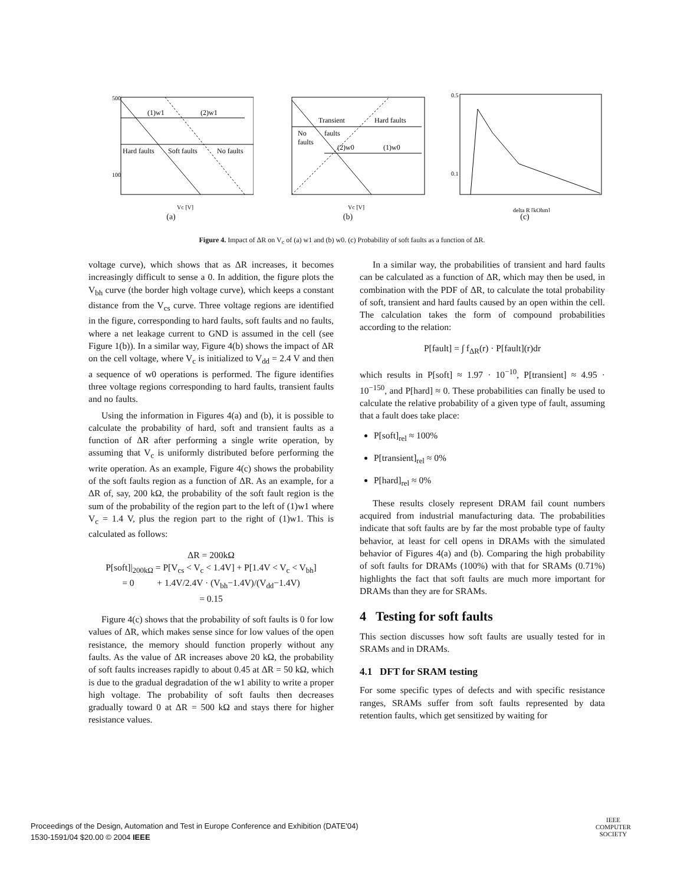(1)w1
(2)w1
Hard faults
Soft faults
No faults
500
100
Vc [V]
(a)
Transient
Hard faults
No
faults
faults
(2)w0
(1)w0
Vc [V]
(b)
0.5
0.1
delta R [kOhm]
(c)
Figure 4. Impact of ΔR on V<sub>c</sub> of (a) w1 and (b) w0. (c) Probability of soft faults as a function of ΔR.
voltage curve), which shows that as ΔR increases, it becomes increasingly difficult to sense a 0. In addition, the figure plots the V<sub>bh</sub> curve (the border high voltage curve), which keeps a constant distance from the V<sub>cs</sub> curve. Three voltage regions are identified in the figure, corresponding to hard faults, soft faults and no faults, where a net leakage current to GND is assumed in the cell (see Figure 1(b)). In a similar way, Figure 4(b) shows the impact of ΔR on the cell voltage, where V<sub>c</sub> is initialized to V<sub>dd</sub> = 2.4 V and then a sequence of w0 operations is performed. The figure identifies three voltage regions corresponding to hard faults, transient faults and no faults.
Using the information in Figures 4(a) and (b), it is possible to calculate the probability of hard, soft and transient faults as a function of ΔR after performing a single write operation, by assuming that V<sub>c</sub> is uniformly distributed before performing the write operation. As an example, Figure 4(c) shows the probability of the soft faults region as a function of ΔR. As an example, for a ΔR of, say, 200 kΩ, the probability of the soft fault region is the sum of the probability of the region part to the left of (1)w1 where V<sub>c</sub> = 1.4 V, plus the region part to the right of (1)w1. This is calculated as follows:
ΔR = 200kΩ
P[soft]|<sub>200kΩ</sub> = P[V<sub>cs</sub> < V<sub>c</sub> < 1.4V] + P[1.4V < V<sub>c</sub> < V<sub>bh</sub>]
= 0 + 1.4V/2.4V · (V<sub>bh</sub>−1.4V)/(V<sub>dd</sub>−1.4V)
= 0.15
Figure 4(c) shows that the probability of soft faults is 0 for low values of ΔR, which makes sense since for low values of the open resistance, the memory should function properly without any faults. As the value of ΔR increases above 20 kΩ, the probability of soft faults increases rapidly to about 0.45 at ΔR = 50 kΩ, which is due to the gradual degradation of the w1 ability to write a proper high voltage. The probability of soft faults then decreases gradually toward 0 at ΔR = 500 kΩ and stays there for higher resistance values.
In a similar way, the probabilities of transient and hard faults can be calculated as a function of ΔR, which may then be used, in combination with the PDF of ΔR, to calculate the total probability of soft, transient and hard faults caused by an open within the cell. The calculation takes the form of compound probabilities according to the relation:
P[fault] = ∫ f<sub>ΔR</sub>(r) · P[fault](r)dr
which results in P[soft] ≈ 1.97 · 10<sup>−10</sup>, P[transient] ≈ 4.95 · 10<sup>−150</sup>, and P[hard] ≈ 0. These probabilities can finally be used to calculate the relative probability of a given type of fault, assuming that a fault does take place:
P[soft]<sub>rel</sub> ≈ 100%
P[transient]<sub>rel</sub> ≈ 0%
P[hard]<sub>rel</sub> ≈ 0%
These results closely represent DRAM fail count numbers acquired from industrial manufacturing data. The probabilities indicate that soft faults are by far the most probable type of faulty behavior, at least for cell opens in DRAMs with the simulated behavior of Figures 4(a) and (b). Comparing the high probability of soft faults for DRAMs (100%) with that for SRAMs (0.71%) highlights the fact that soft faults are much more important for DRAMs than they are for SRAMs.
4 Testing for soft faults
This section discusses how soft faults are usually tested for in SRAMs and in DRAMs.
4.1 DFT for SRAM testing
For some specific types of defects and with specific resistance ranges, SRAMs suffer from soft faults represented by data retention faults, which get sensitized by waiting for
Proceedings of the Design, Automation and Test in Europe Conference and Exhibition (DATE'04)
1530-1591/04 $20.00 © 2004 IEEE
IEEE
COMPUTER
SOCIETY